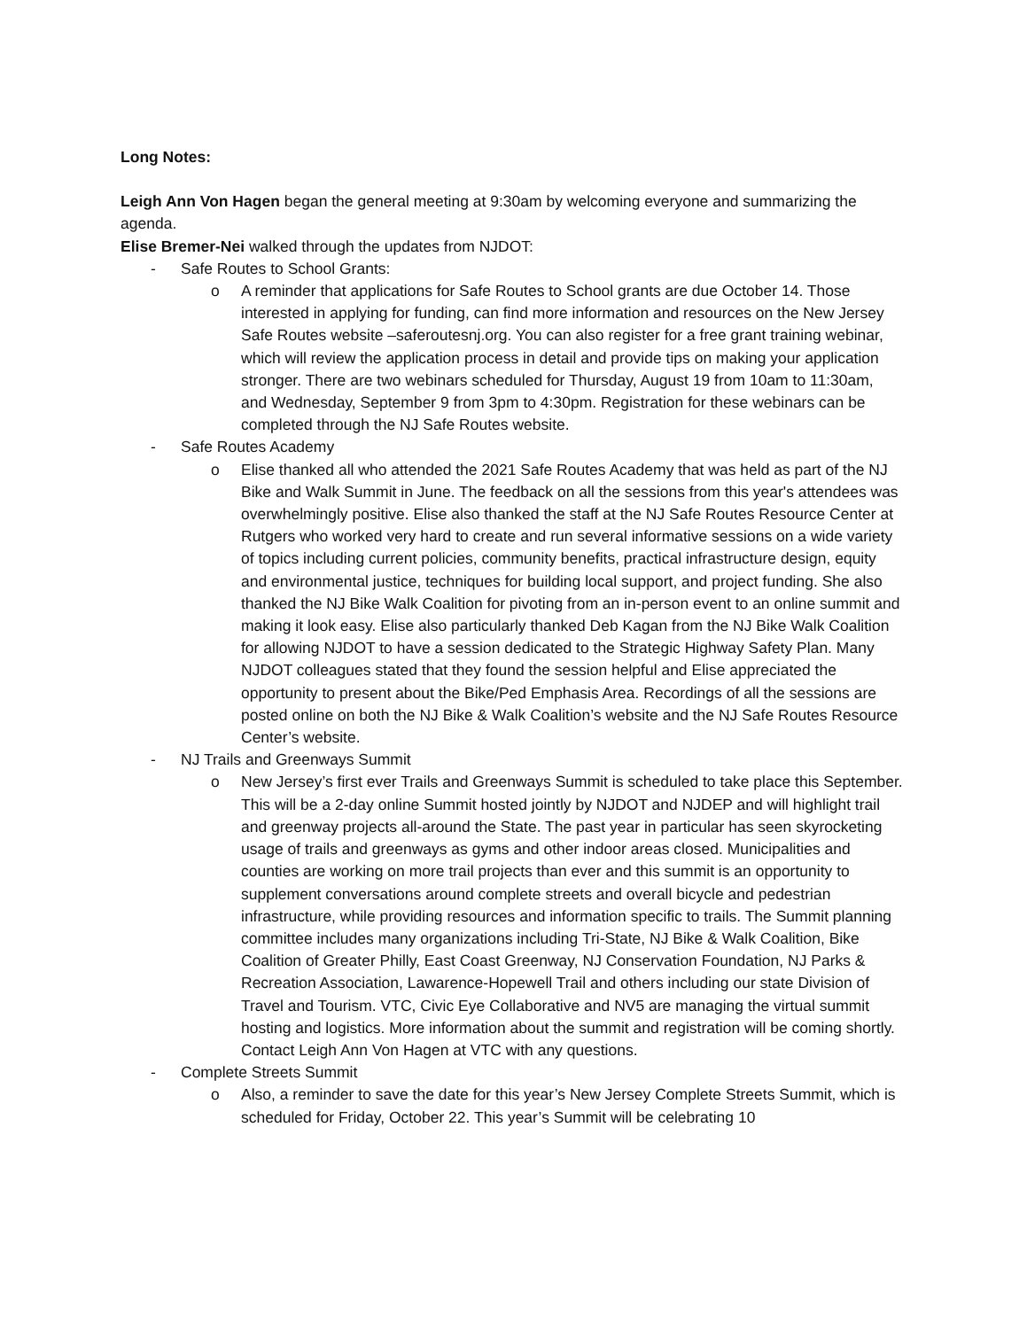Long Notes:
Leigh Ann Von Hagen began the general meeting at 9:30am by welcoming everyone and summarizing the agenda.
Elise Bremer-Nei walked through the updates from NJDOT:
- Safe Routes to School Grants:
o A reminder that applications for Safe Routes to School grants are due October 14. Those interested in applying for funding, can find more information and resources on the New Jersey Safe Routes website –saferoutesnj.org. You can also register for a free grant training webinar, which will review the application process in detail and provide tips on making your application stronger. There are two webinars scheduled for Thursday, August 19 from 10am to 11:30am, and Wednesday, September 9 from 3pm to 4:30pm. Registration for these webinars can be completed through the NJ Safe Routes website.
- Safe Routes Academy
o Elise thanked all who attended the 2021 Safe Routes Academy that was held as part of the NJ Bike and Walk Summit in June. The feedback on all the sessions from this year's attendees was overwhelmingly positive. Elise also thanked the staff at the NJ Safe Routes Resource Center at Rutgers who worked very hard to create and run several informative sessions on a wide variety of topics including current policies, community benefits, practical infrastructure design, equity and environmental justice, techniques for building local support, and project funding. She also thanked the NJ Bike Walk Coalition for pivoting from an in-person event to an online summit and making it look easy. Elise also particularly thanked Deb Kagan from the NJ Bike Walk Coalition for allowing NJDOT to have a session dedicated to the Strategic Highway Safety Plan. Many NJDOT colleagues stated that they found the session helpful and Elise appreciated the opportunity to present about the Bike/Ped Emphasis Area. Recordings of all the sessions are posted online on both the NJ Bike & Walk Coalition’s website and the NJ Safe Routes Resource Center’s website.
- NJ Trails and Greenways Summit
o New Jersey’s first ever Trails and Greenways Summit is scheduled to take place this September. This will be a 2-day online Summit hosted jointly by NJDOT and NJDEP and will highlight trail and greenway projects all-around the State. The past year in particular has seen skyrocketing usage of trails and greenways as gyms and other indoor areas closed. Municipalities and counties are working on more trail projects than ever and this summit is an opportunity to supplement conversations around complete streets and overall bicycle and pedestrian infrastructure, while providing resources and information specific to trails. The Summit planning committee includes many organizations including Tri-State, NJ Bike & Walk Coalition, Bike Coalition of Greater Philly, East Coast Greenway, NJ Conservation Foundation, NJ Parks & Recreation Association, Lawarence-Hopewell Trail and others including our state Division of Travel and Tourism. VTC, Civic Eye Collaborative and NV5 are managing the virtual summit hosting and logistics. More information about the summit and registration will be coming shortly. Contact Leigh Ann Von Hagen at VTC with any questions.
- Complete Streets Summit
o Also, a reminder to save the date for this year’s New Jersey Complete Streets Summit, which is scheduled for Friday, October 22. This year’s Summit will be celebrating 10